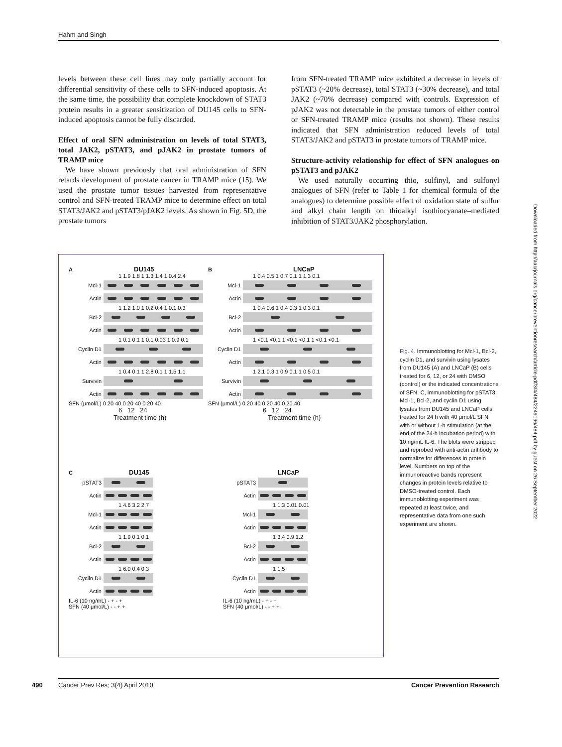Hahm and Singh
levels between these cell lines may only partially account for differential sensitivity of these cells to SFN-induced apoptosis. At the same time, the possibility that complete knockdown of STAT3 protein results in a greater sensitization of DU145 cells to SFN-induced apoptosis cannot be fully discarded.
Effect of oral SFN administration on levels of total STAT3, total JAK2, pSTAT3, and pJAK2 in prostate tumors of TRAMP mice
We have shown previously that oral administration of SFN retards development of prostate cancer in TRAMP mice (15). We used the prostate tumor tissues harvested from representative control and SFN-treated TRAMP mice to determine effect on total STAT3/JAK2 and pSTAT3/pJAK2 levels. As shown in Fig. 5D, the prostate tumors
from SFN-treated TRAMP mice exhibited a decrease in levels of pSTAT3 (~20% decrease), total STAT3 (~30% decrease), and total JAK2 (~70% decrease) compared with controls. Expression of pJAK2 was not detectable in the prostate tumors of either control or SFN-treated TRAMP mice (results not shown). These results indicated that SFN administration reduced levels of total STAT3/JAK2 and pSTAT3 in prostate tumors of TRAMP mice.
Structure-activity relationship for effect of SFN analogues on pSTAT3 and pJAK2
We used naturally occurring thio, sulfinyl, and sulfonyl analogues of SFN (refer to Table 1 for chemical formula of the analogues) to determine possible effect of oxidation state of sulfur and alkyl chain length on thioalkyl isothiocyanate–mediated inhibition of STAT3/JAK2 phosphorylation.
A DU145
1 1.9 1.8 1 1.3 1.4 1 0.4 2.4
Mcl-1
Actin
1 1.2 1.0 1 0.2 0.4 1 0.1 0.3
Bcl-2
Actin
1 0.1 0.1 1 0.1 0.03 1 0.9 0.1
Cyclin D1
Actin
1 0.4 0.1 1 2.8 0.1 1 1.5 1.1
Survivin
Actin
SFN (μmol/L) 0 20 40 0 20 40 0 20 40
6 12 24
Treatment time (h)
B LNCaP
1 0.4 0.5 1 0.7 0.1 1 1.3 0.1
Mcl-1
Actin
1 0.4 0.6 1 0.4 0.3 1 0.3 0.1
Bcl-2
Actin
1 <0.1 <0.1 1 <0.1 <0.1 1 <0.1 <0.1
Cyclin D1
Actin
1 2.1 0.3 1 0.9 0.1 1 0.5 0.1
Survivin
Actin
SFN (μmol/L) 0 20 40 0 20 40 0 20 40
6 12 24
Treatment time (h)
C DU145
pSTAT3
Actin
1 4.6 3.2 2.7
Mcl-1
Actin
1 1.9 0.1 0.1
Bcl-2
Actin
1 6.0 0.4 0.3
Cyclin D1
Actin
IL-6 (10 ng/mL) - + - +
SFN (40 μmol/L) - - + +
LNCaP
pSTAT3
Actin
1 1.3 0.01 0.01
Mcl-1
Actin
1 3.4 0.9 1.2
Bcl-2
Actin
1 1.5
Cyclin D1
Actin
IL-6 (10 ng/mL) - + - +
SFN (40 μmol/L) - - + +
Fig. 4. Immunoblotting for Mcl-1, Bcl-2, cyclin D1, and survivin using lysates from DU145 (A) and LNCaP (B) cells treated for 6, 12, or 24 with DMSO (control) or the indicated concentrations of SFN. C, immunoblotting for pSTAT3, Mcl-1, Bcl-2, and cyclin D1 using lysates from DU145 and LNCaP cells treated for 24 h with 40 μmol/L SFN with or without 1-h stimulation (at the end of the 24-h incubation period) with 10 ng/mL IL-6. The blots were stripped and reprobed with anti-actin antibody to normalize for differences in protein level. Numbers on top of the immunoreactive bands represent changes in protein levels relative to DMSO-treated control. Each immunoblotting experiment was repeated at least twice, and representative data from one such experiment are shown.
Downloaded from http://aacrjournals.org/cancerpreventionresearch/article-pdf/3/4/484/2249196/484.pdf by guest on 26 September 2022
490 Cancer Prev Res; 3(4) April 2010 Cancer Prevention Research